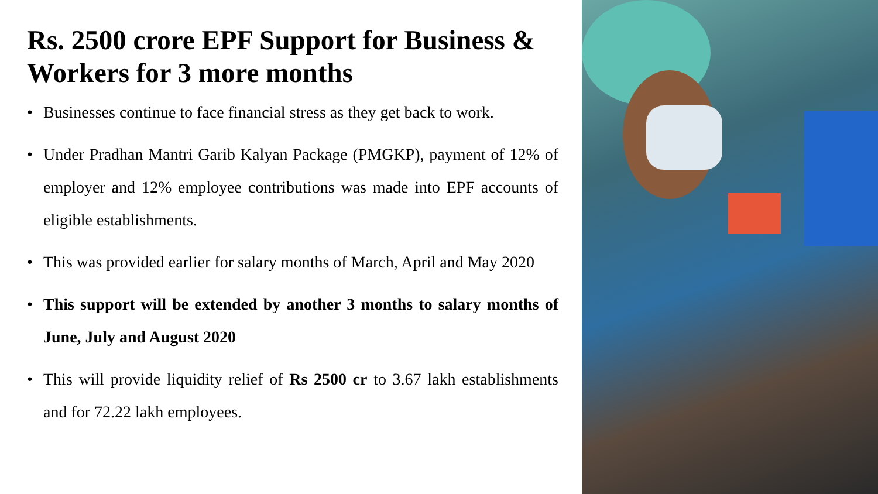Rs. 2500 crore EPF Support for Business & Workers for 3 more months
• Businesses continue to face financial stress as they get back to work.
• Under Pradhan Mantri Garib Kalyan Package (PMGKP), payment of 12% of employer and 12% employee contributions was made into EPF accounts of eligible establishments.
• This was provided earlier for salary months of March, April and May 2020
• This support will be extended by another 3 months to salary months of June, July and August 2020
• This will provide liquidity relief of Rs 2500 cr to 3.67 lakh establishments and for 72.22 lakh employees.